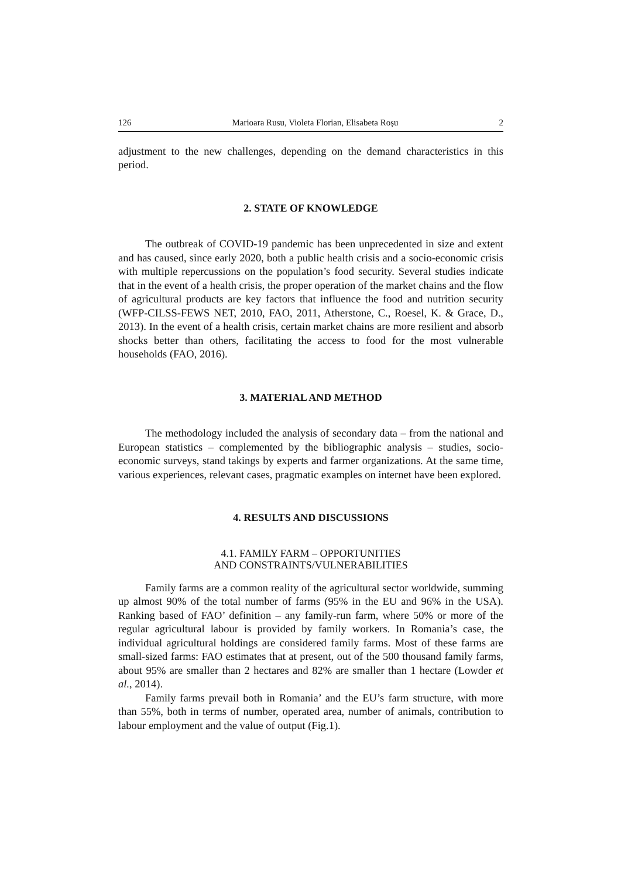126 Marioara Rusu, Violeta Florian, Elisabeta Roșu 2
adjustment to the new challenges, depending on the demand characteristics in this period.
2. STATE OF KNOWLEDGE
The outbreak of COVID-19 pandemic has been unprecedented in size and extent and has caused, since early 2020, both a public health crisis and a socio-economic crisis with multiple repercussions on the population’s food security. Several studies indicate that in the event of a health crisis, the proper operation of the market chains and the flow of agricultural products are key factors that influence the food and nutrition security (WFP-CILSS-FEWS NET, 2010, FAO, 2011, Atherstone, C., Roesel, K. & Grace, D., 2013). In the event of a health crisis, certain market chains are more resilient and absorb shocks better than others, facilitating the access to food for the most vulnerable households (FAO, 2016).
3. MATERIAL AND METHOD
The methodology included the analysis of secondary data – from the national and European statistics – complemented by the bibliographic analysis – studies, socio-economic surveys, stand takings by experts and farmer organizations. At the same time, various experiences, relevant cases, pragmatic examples on internet have been explored.
4. RESULTS AND DISCUSSIONS
4.1. FAMILY FARM – OPPORTUNITIES
AND CONSTRAINTS/VULNERABILITIES
Family farms are a common reality of the agricultural sector worldwide, summing up almost 90% of the total number of farms (95% in the EU and 96% in the USA). Ranking based of FAO’ definition – any family-run farm, where 50% or more of the regular agricultural labour is provided by family workers. In Romania’s case, the individual agricultural holdings are considered family farms. Most of these farms are small-sized farms: FAO estimates that at present, out of the 500 thousand family farms, about 95% are smaller than 2 hectares and 82% are smaller than 1 hectare (Lowder et al., 2014).
Family farms prevail both in Romania’ and the EU’s farm structure, with more than 55%, both in terms of number, operated area, number of animals, contribution to labour employment and the value of output (Fig.1).